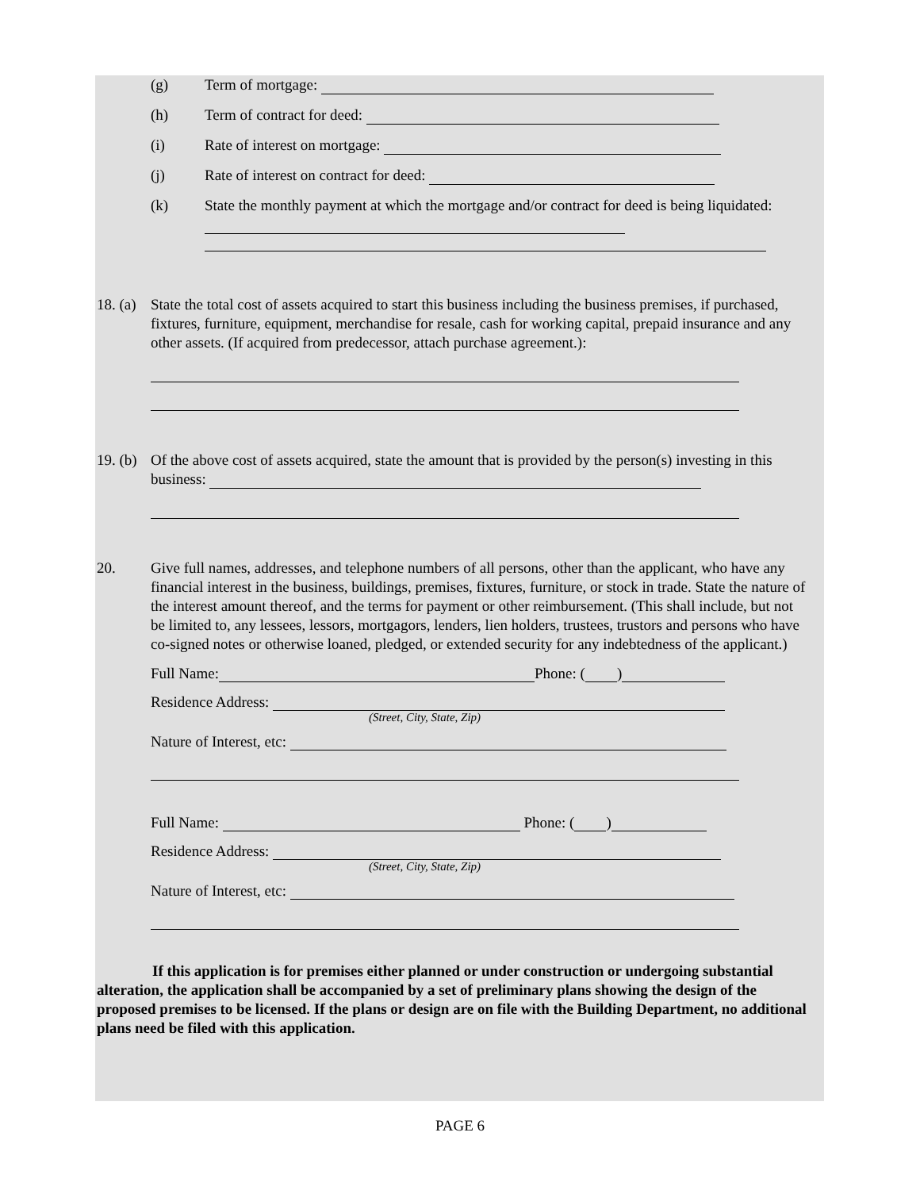(g) Term of mortgage:
(h) Term of contract for deed:
(i) Rate of interest on mortgage:
(j) Rate of interest on contract for deed:
(k) State the monthly payment at which the mortgage and/or contract for deed is being liquidated:
18. (a) State the total cost of assets acquired to start this business including the business premises, if purchased, fixtures, furniture, equipment, merchandise for resale, cash for working capital, prepaid insurance and any other assets. (If acquired from predecessor, attach purchase agreement.):
19. (b) Of the above cost of assets acquired, state the amount that is provided by the person(s) investing in this business:
20. Give full names, addresses, and telephone numbers of all persons, other than the applicant, who have any financial interest in the business, buildings, premises, fixtures, furniture, or stock in trade. State the nature of the interest amount thereof, and the terms for payment or other reimbursement. (This shall include, but not be limited to, any lessees, lessors, mortgagors, lenders, lien holders, trustees, trustors and persons who have co-signed notes or otherwise loaned, pledged, or extended security for any indebtedness of the applicant.)
Full Name: Phone: ( )
Residence Address:
(Street, City, State, Zip)
Nature of Interest, etc:
Full Name: Phone: ( )
Residence Address:
(Street, City, State, Zip)
Nature of Interest, etc:
If this application is for premises either planned or under construction or undergoing substantial alteration, the application shall be accompanied by a set of preliminary plans showing the design of the proposed premises to be licensed. If the plans or design are on file with the Building Department, no additional plans need be filed with this application.
PAGE 6